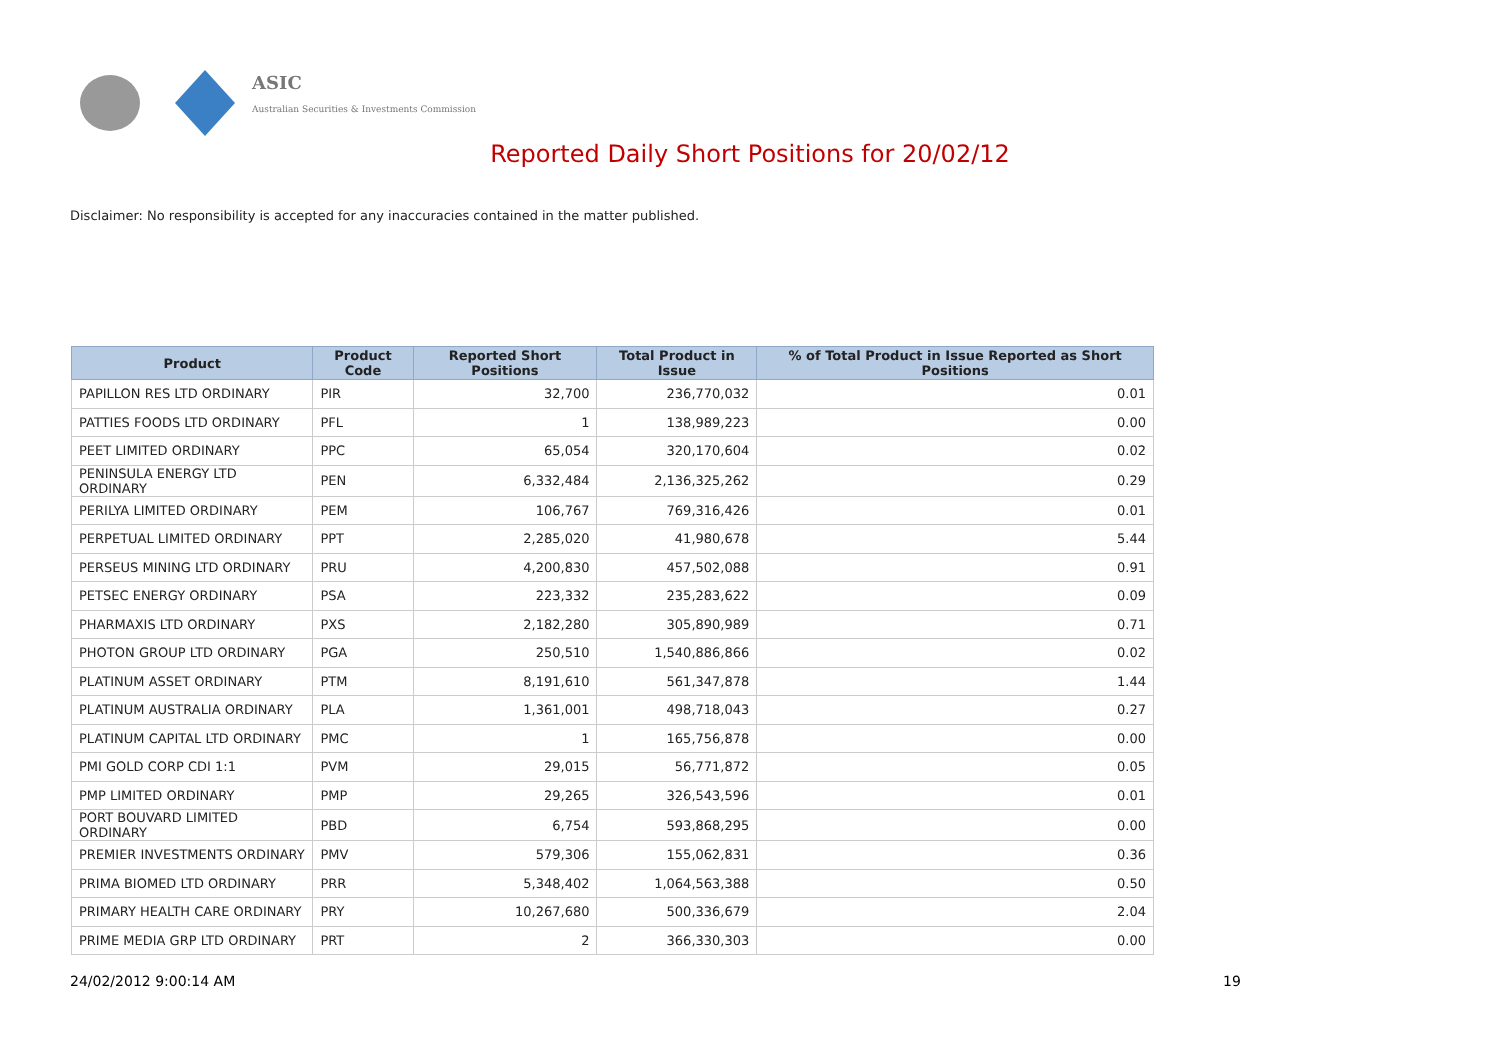ASIC
Australian Securities & Investments Commission
Reported Daily Short Positions for 20/02/12
Disclaimer: No responsibility is accepted for any inaccuracies contained in the matter published.
| Product | Product Code | Reported Short Positions | Total Product in Issue | % of Total Product in Issue Reported as Short Positions |
| --- | --- | --- | --- | --- |
| PAPILLON RES LTD ORDINARY | PIR | 32,700 | 236,770,032 | 0.01 |
| PATTIES FOODS LTD ORDINARY | PFL | 1 | 138,989,223 | 0.00 |
| PEET LIMITED ORDINARY | PPC | 65,054 | 320,170,604 | 0.02 |
| PENINSULA ENERGY LTD ORDINARY | PEN | 6,332,484 | 2,136,325,262 | 0.29 |
| PERILYA LIMITED ORDINARY | PEM | 106,767 | 769,316,426 | 0.01 |
| PERPETUAL LIMITED ORDINARY | PPT | 2,285,020 | 41,980,678 | 5.44 |
| PERSEUS MINING LTD ORDINARY | PRU | 4,200,830 | 457,502,088 | 0.91 |
| PETSEC ENERGY ORDINARY | PSA | 223,332 | 235,283,622 | 0.09 |
| PHARMAXIS LTD ORDINARY | PXS | 2,182,280 | 305,890,989 | 0.71 |
| PHOTON GROUP LTD ORDINARY | PGA | 250,510 | 1,540,886,866 | 0.02 |
| PLATINUM ASSET ORDINARY | PTM | 8,191,610 | 561,347,878 | 1.44 |
| PLATINUM AUSTRALIA ORDINARY | PLA | 1,361,001 | 498,718,043 | 0.27 |
| PLATINUM CAPITAL LTD ORDINARY | PMC | 1 | 165,756,878 | 0.00 |
| PMI GOLD CORP CDI 1:1 | PVM | 29,015 | 56,771,872 | 0.05 |
| PMP LIMITED ORDINARY | PMP | 29,265 | 326,543,596 | 0.01 |
| PORT BOUVARD LIMITED ORDINARY | PBD | 6,754 | 593,868,295 | 0.00 |
| PREMIER INVESTMENTS ORDINARY | PMV | 579,306 | 155,062,831 | 0.36 |
| PRIMA BIOMED LTD ORDINARY | PRR | 5,348,402 | 1,064,563,388 | 0.50 |
| PRIMARY HEALTH CARE ORDINARY | PRY | 10,267,680 | 500,336,679 | 2.04 |
| PRIME MEDIA GRP LTD ORDINARY | PRT | 2 | 366,330,303 | 0.00 |
24/02/2012 9:00:14 AM 19